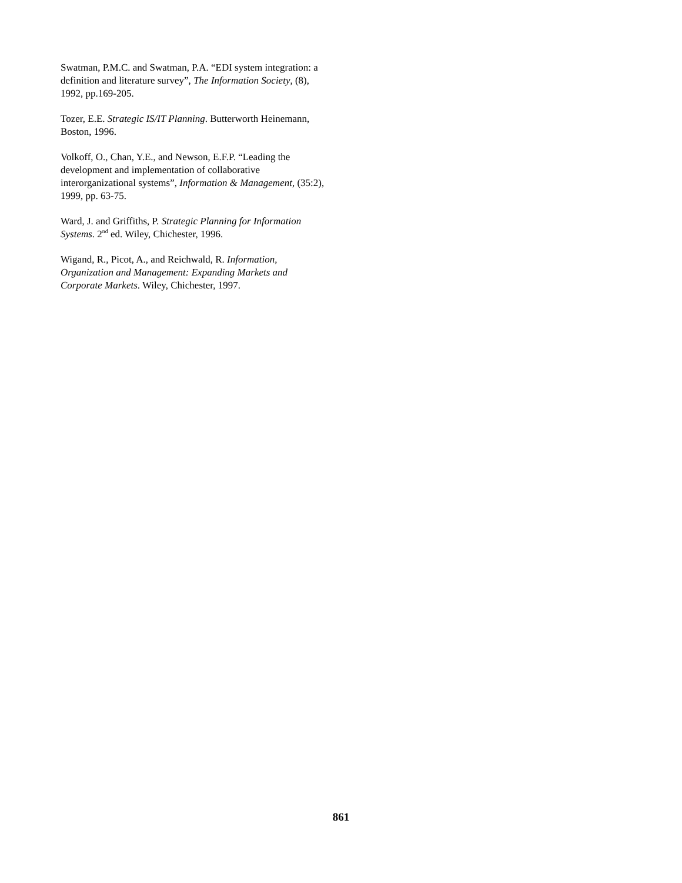Swatman, P.M.C. and Swatman, P.A. “EDI system integration: a definition and literature survey”, The Information Society, (8), 1992, pp.169-205.
Tozer, E.E. Strategic IS/IT Planning. Butterworth Heinemann, Boston, 1996.
Volkoff, O., Chan, Y.E., and Newson, E.F.P. “Leading the development and implementation of collaborative interorganizational systems”, Information & Management, (35:2), 1999, pp. 63-75.
Ward, J. and Griffiths, P. Strategic Planning for Information Systems. 2<sup>nd</sup> ed. Wiley, Chichester, 1996.
Wigand, R., Picot, A., and Reichwald, R. Information, Organization and Management: Expanding Markets and Corporate Markets. Wiley, Chichester, 1997.
861